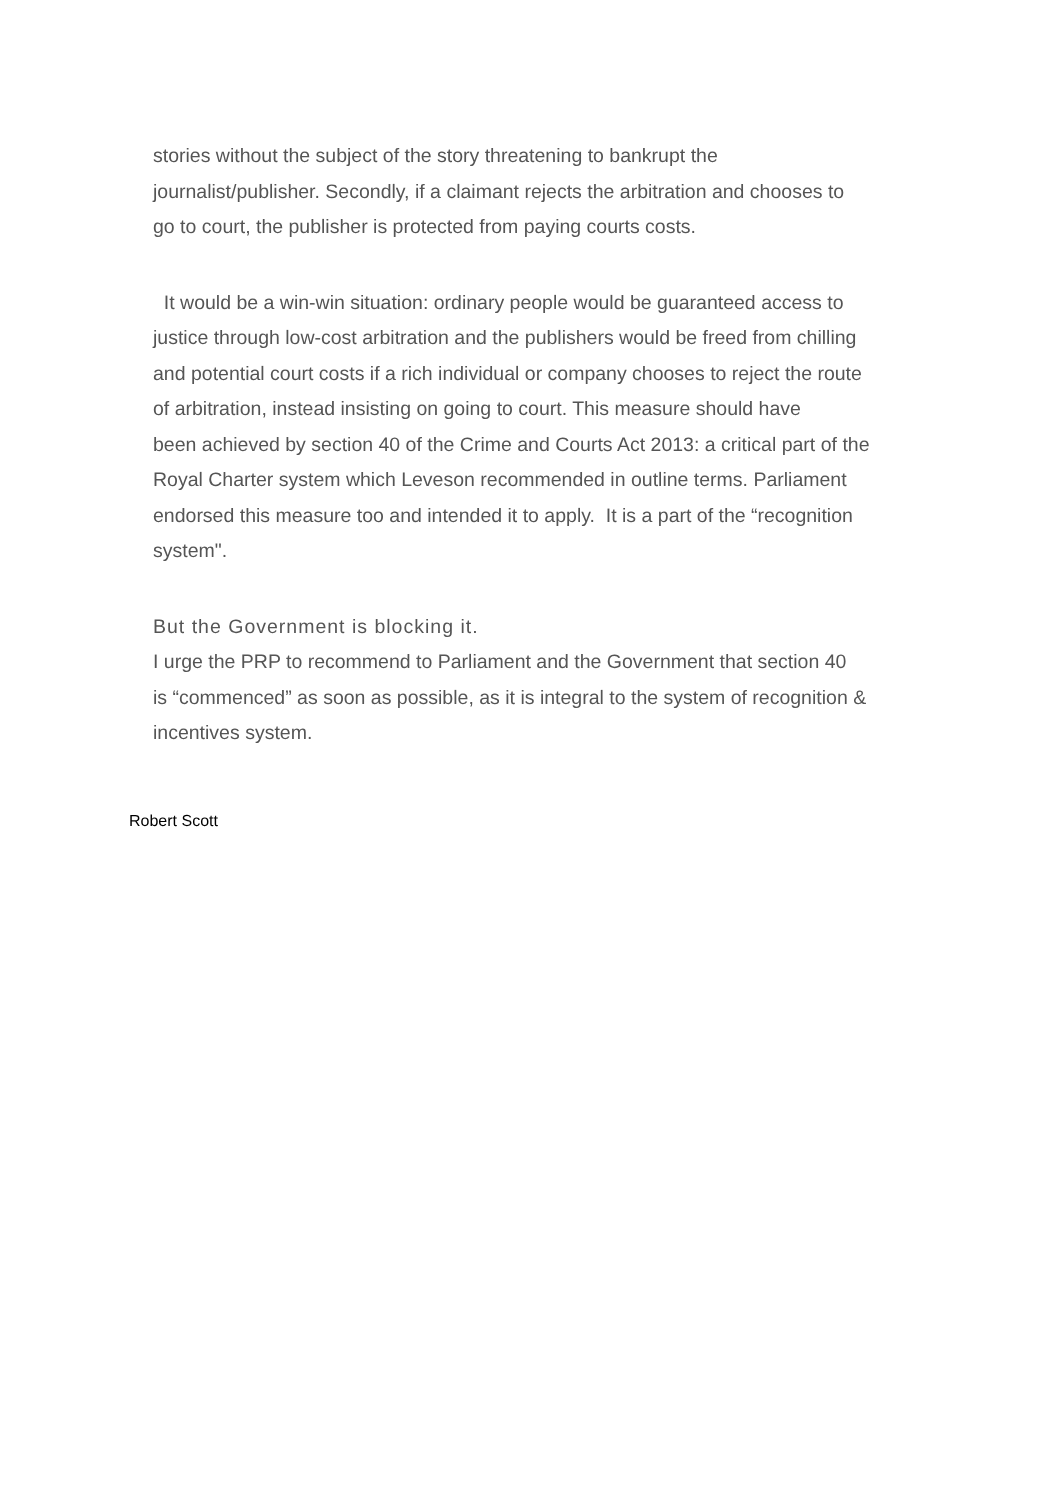stories without the subject of the story threatening to bankrupt the
journalist/publisher. Secondly, if a claimant rejects the arbitration and chooses to
go to court, the publisher is protected from paying courts costs.
It would be a win-win situation: ordinary people would be guaranteed access to
justice through low-cost arbitration and the publishers would be freed from chilling
and potential court costs if a rich individual or company chooses to reject the route
of arbitration, instead insisting on going to court. This measure should have
been achieved by section 40 of the Crime and Courts Act 2013: a critical part of the
Royal Charter system which Leveson recommended in outline terms. Parliament
endorsed this measure too and intended it to apply. It is a part of the “recognition
system".
But the Government is blocking it.
I urge the PRP to recommend to Parliament and the Government that section 40
is “commenced” as soon as possible, as it is integral to the system of recognition &
incentives system.
Robert Scott